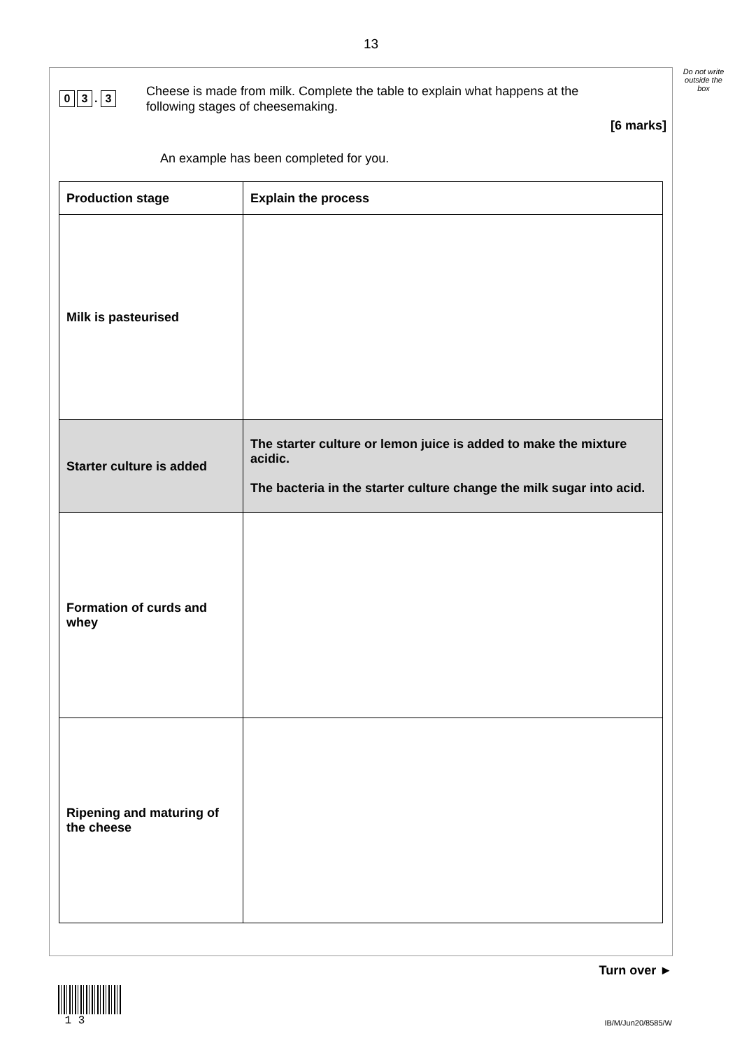13
Do not write outside the box
0 3. 3
Cheese is made from milk. Complete the table to explain what happens at the following stages of cheesemaking.
[6 marks]
An example has been completed for you.
| Production stage | Explain the process |
| --- | --- |
| Milk is pasteurised | |
| Starter culture is added | The starter culture or lemon juice is added to make the mixture acidic. The bacteria in the starter culture change the milk sugar into acid. |
| Formation of curds and whey | |
| Ripening and maturing of the cheese | |
Turn over ►
1 3
IB/M/Jun20/8585/W